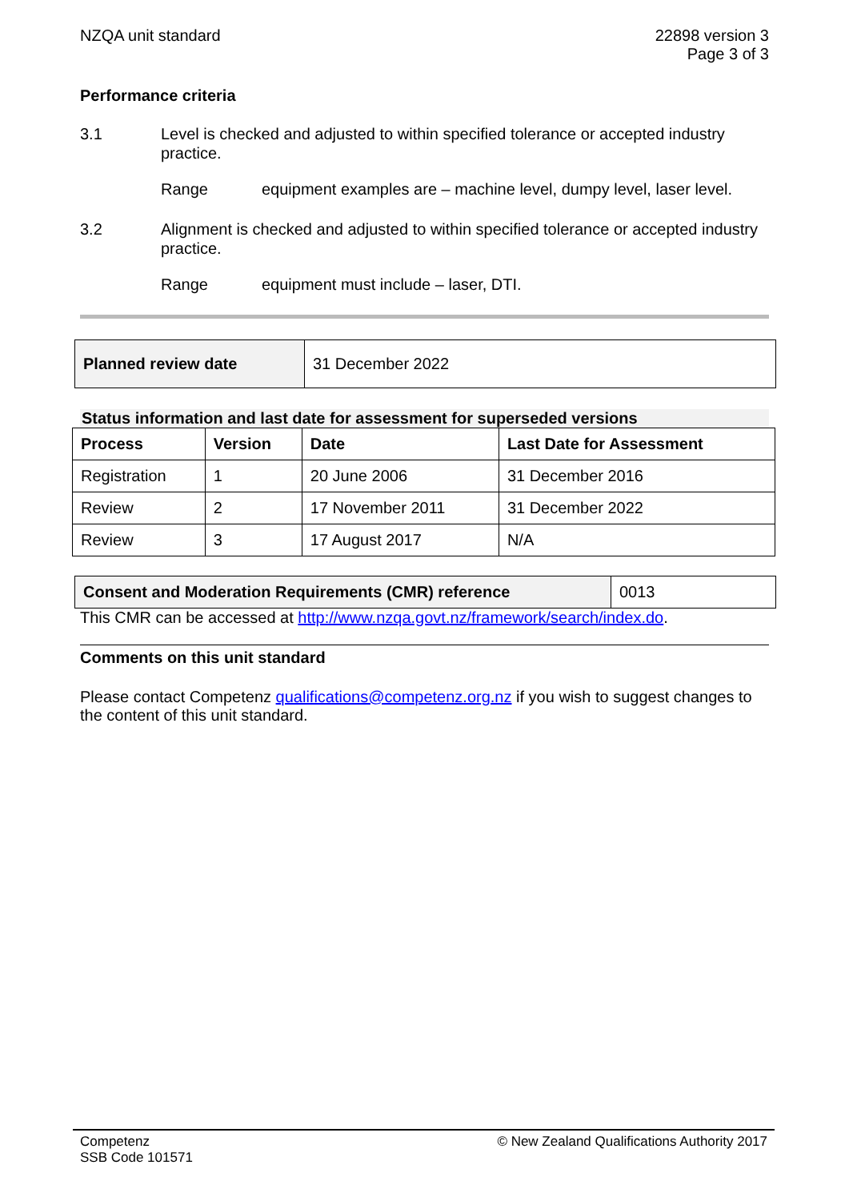NZQA unit standard 22898 version 3
Page 3 of 3
Performance criteria
3.1 Level is checked and adjusted to within specified tolerance or accepted industry practice.
Range equipment examples are – machine level, dumpy level, laser level.
3.2 Alignment is checked and adjusted to within specified tolerance or accepted industry practice.
Range equipment must include – laser, DTI.
| Planned review date | 31 December 2022 |
Status information and last date for assessment for superseded versions
| Process | Version | Date | Last Date for Assessment |
| --- | --- | --- | --- |
| Registration | 1 | 20 June 2006 | 31 December 2016 |
| Review | 2 | 17 November 2011 | 31 December 2022 |
| Review | 3 | 17 August 2017 | N/A |
| Consent and Moderation Requirements (CMR) reference | 0013 |
This CMR can be accessed at http://www.nzqa.govt.nz/framework/search/index.do.
Comments on this unit standard
Please contact Competenz qualifications@competenz.org.nz if you wish to suggest changes to the content of this unit standard.
Competenz
SSB Code 101571
© New Zealand Qualifications Authority 2017